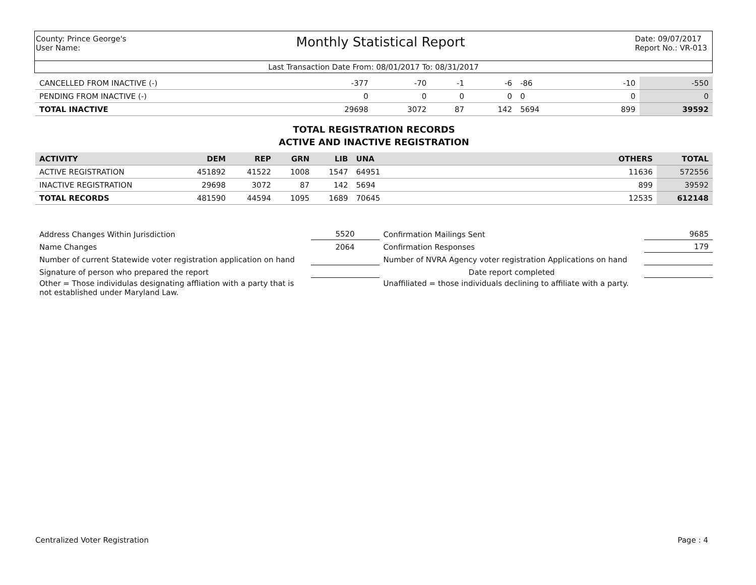County: Prince George's
User Name:
Monthly Statistical Report
Date: 09/07/2017
Report No.: VR-013
Last Transaction Date From: 08/01/2017 To: 08/31/2017
| CANCELLED FROM INACTIVE (-) | -377 | -70 | -1 | -6 | -86 | | -10 | -550 |
| PENDING FROM INACTIVE (-) | 0 | 0 | 0 | 0 | 0 | | 0 | 0 |
| TOTAL INACTIVE | 29698 | 3072 | 87 | 142 | 5694 | | 899 | 39592 |
TOTAL REGISTRATION RECORDS
ACTIVE AND INACTIVE REGISTRATION
| ACTIVITY | DEM | REP | GRN | LIB | UNA | | OTHERS | TOTAL |
| --- | --- | --- | --- | --- | --- | --- | --- | --- |
| ACTIVE REGISTRATION | 451892 | 41522 | 1008 | 1547 | 64951 | | 11636 | 572556 |
| INACTIVE REGISTRATION | 29698 | 3072 | 87 | 142 | 5694 | | 899 | 39592 |
| TOTAL RECORDS | 481590 | 44594 | 1095 | 1689 | 70645 | | 12535 | 612148 |
| Address Changes Within Jurisdiction | 5520 | Confirmation Mailings Sent | 9685 |
| Name Changes | 2064 | Confirmation Responses | 179 |
| Number of current Statewide voter registration application on hand | | Number of NVRA Agency voter registration Applications on hand | |
| Signature of person who prepared the report | | Date report completed | |
| Other = Those individulas designating affliation with a party that is not established under Maryland Law. | | Unaffiliated = those individuals declining to affiliate with a party. | |
Centralized Voter Registration Page : 4